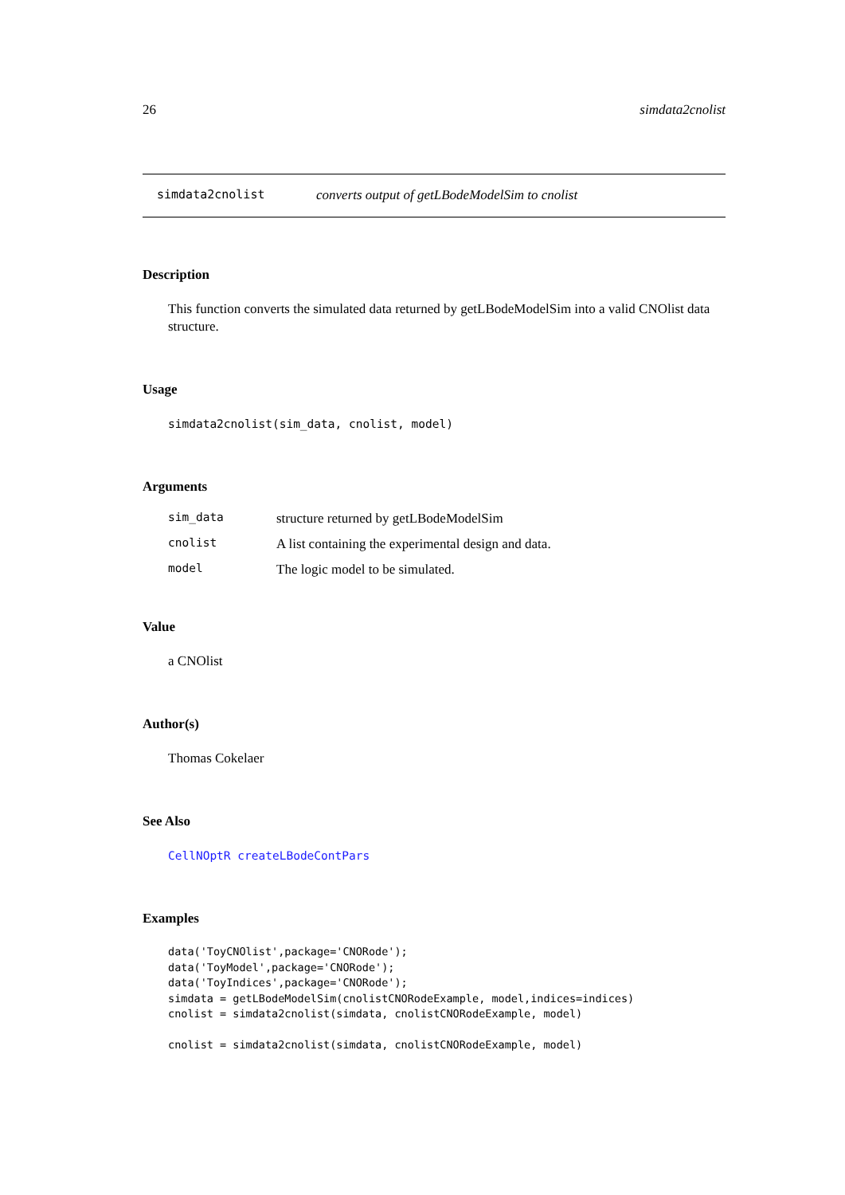26 simdata2cnolist
simdata2cnolist converts output of getLBodeModelSim to cnolist
Description
This function converts the simulated data returned by getLBodeModelSim into a valid CNOlist data structure.
Usage
simdata2cnolist(sim_data, cnolist, model)
Arguments
| sim_data | structure returned by getLBodeModelSim |
| cnolist | A list containing the experimental design and data. |
| model | The logic model to be simulated. |
Value
a CNOlist
Author(s)
Thomas Cokelaer
See Also
CellNOptR createLBodeContPars
Examples
data('ToyCNOlist',package='CNORode');
data('ToyModel',package='CNORode');
data('ToyIndices',package='CNORode');
simdata = getLBodeModelSim(cnolistCNORodeExample, model,indices=indices)
cnolist = simdata2cnolist(simdata, cnolistCNORodeExample, model)

cnolist = simdata2cnolist(simdata, cnolistCNORodeExample, model)